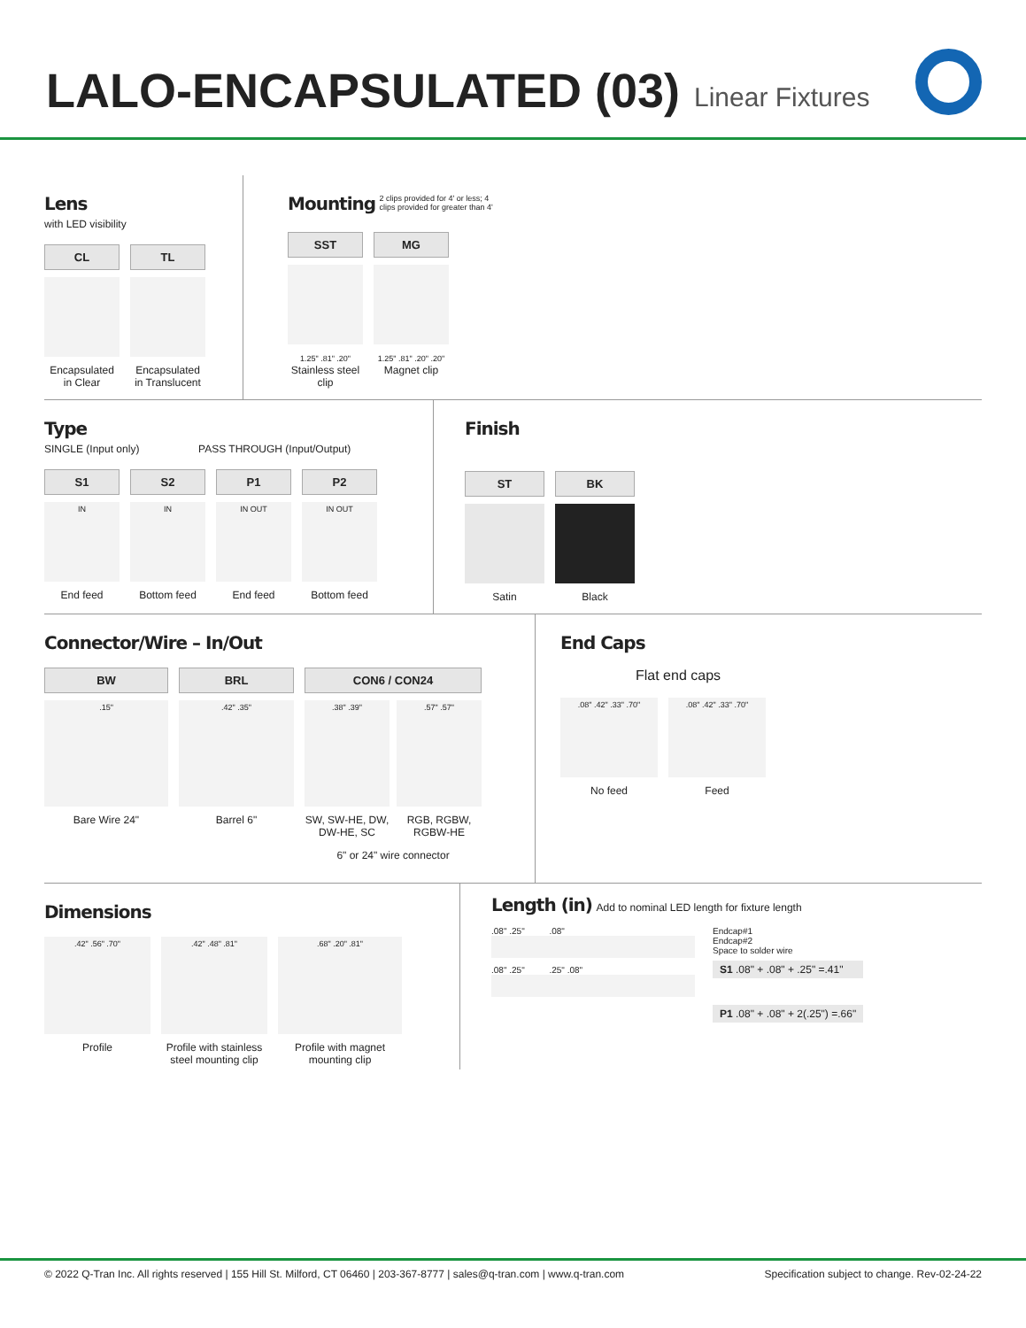LALO-ENCAPSULATED (03)
Linear Fixtures
Lens
with LED visibility
CL
Encapsulated in Clear
TL
Encapsulated in Translucent
Mounting
2 clips provided for 4' or less; 4 clips provided for greater than 4'
SST
1.25" .81" .20"
Stainless steel clip
MG
1.25" .81" .20" .20"
Magnet clip
Type
SINGLE (Input only) PASS THROUGH (Input/Output)
S1
IN
End feed
S2
IN
Bottom feed
P1
IN OUT
End feed
P2
IN OUT
Bottom feed
Finish
ST
Satin
BK
Black
Connector/Wire – In/Out
BW
.15"
Bare Wire 24"
BRL
.42" .35"
Barrel 6"
CON6 / CON24
.38" .39"
SW, SW-HE, DW, DW-HE, SC
.57" .57"
RGB, RGBW, RGBW-HE
6" or 24" wire connector
End Caps
Flat end caps
.08" .42" .33" .70"
No feed
.08" .42" .33" .70"
Feed
Dimensions
.42" .56" .70"
Profile
.42" .48" .81"
Profile with stainless steel mounting clip
.68" .20" .81"
Profile with magnet mounting clip
Length (in)
Add to nominal LED length for fixture length
.08" .25" .08"
.08" .25" .25" .08"
Endcap#1
Endcap#2
Space to solder wire
S1 .08" + .08" + .25" =.41"
P1 .08" + .08" + 2(.25") =.66"
© 2022 Q-Tran Inc. All rights reserved | 155 Hill St. Milford, CT 06460 | 203-367-8777 | sales@q-tran.com | www.q-tran.com Specification subject to change. Rev-02-24-22